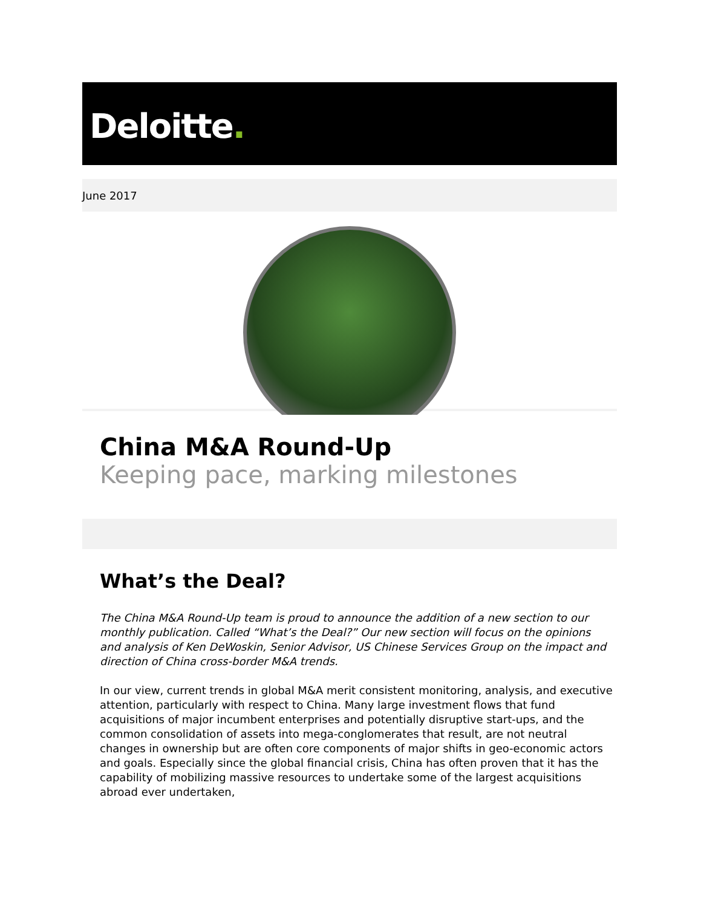Deloitte.
June 2017
China M&A Round-Up
Keeping pace, marking milestones
What’s the Deal?
The China M&A Round-Up team is proud to announce the addition of a new section to our monthly publication. Called “What’s the Deal?” Our new section will focus on the opinions and analysis of Ken DeWoskin, Senior Advisor, US Chinese Services Group on the impact and direction of China cross-border M&A trends.
In our view, current trends in global M&A merit consistent monitoring, analysis, and executive attention, particularly with respect to China. Many large investment flows that fund acquisitions of major incumbent enterprises and potentially disruptive start-ups, and the common consolidation of assets into mega-conglomerates that result, are not neutral changes in ownership but are often core components of major shifts in geo-economic actors and goals. Especially since the global financial crisis, China has often proven that it has the capability of mobilizing massive resources to undertake some of the largest acquisitions abroad ever undertaken,